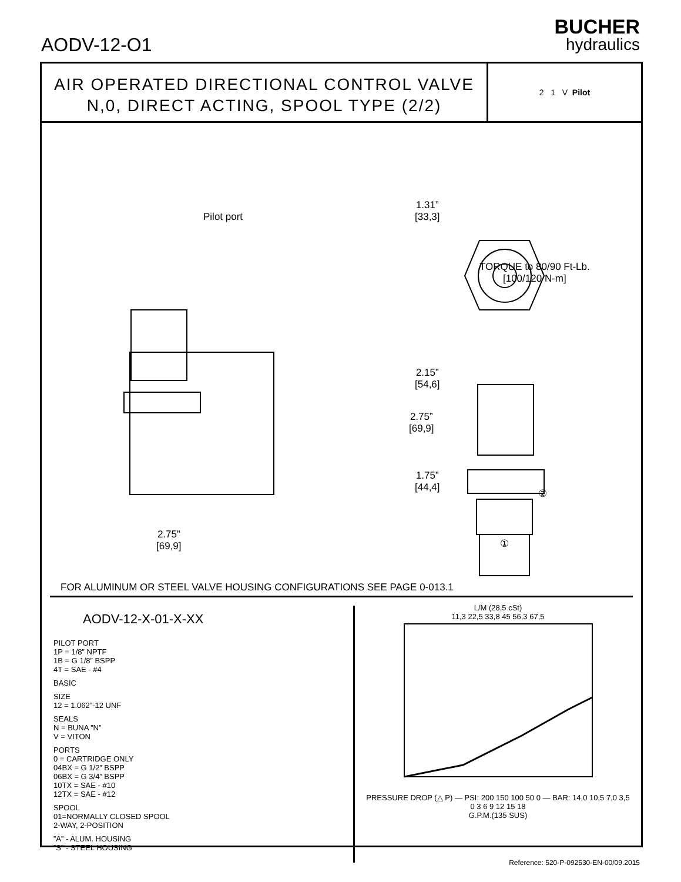AODV-12-O1
BUCHER
hydraulics
AIR OPERATED DIRECTIONAL CONTROL VALVE
N,0, DIRECT ACTING, SPOOL TYPE (2/2)
2 1 V Pilot
Pilot port
2.75”
[69,9]
2.75”
[69,9]
1.31”
[33,3]
TORQUE to 80/90 Ft-Lb.
[100/120 N-m]
2.15”
[54,6]
1.75”
[44,4]
②
①
FOR ALUMINUM OR STEEL VALVE HOUSING CONFIGURATIONS SEE PAGE 0-013.1
AODV-12-X-01-X-XX
PILOT PORT
1P = 1/8” NPTF
1B = G 1/8” BSPP
4T = SAE - #4
BASIC
SIZE
12 = 1.062”-12 UNF
SEALS
N = BUNA ”N”
V = VITON
PORTS
0 = CARTRIDGE ONLY
04BX = G 1/2” BSPP
06BX = G 3/4” BSPP
10TX = SAE - #10
12TX = SAE - #12
SPOOL
01=NORMALLY CLOSED SPOOL
2-WAY, 2-POSITION
”A” - ALUM. HOUSING
”S” - STEEL HOUSING
L/M (28,5 cSt)
11,3 22,5 33,8 45 56,3 67,5
PRESSURE DROP (△ P) — PSI: 200 150 100 50 0 — BAR: 14,0 10,5 7,0 3,5
0 3 6 9 12 15 18
G.P.M.(135 SUS)
Reference: 520-P-092530-EN-00/09.2015